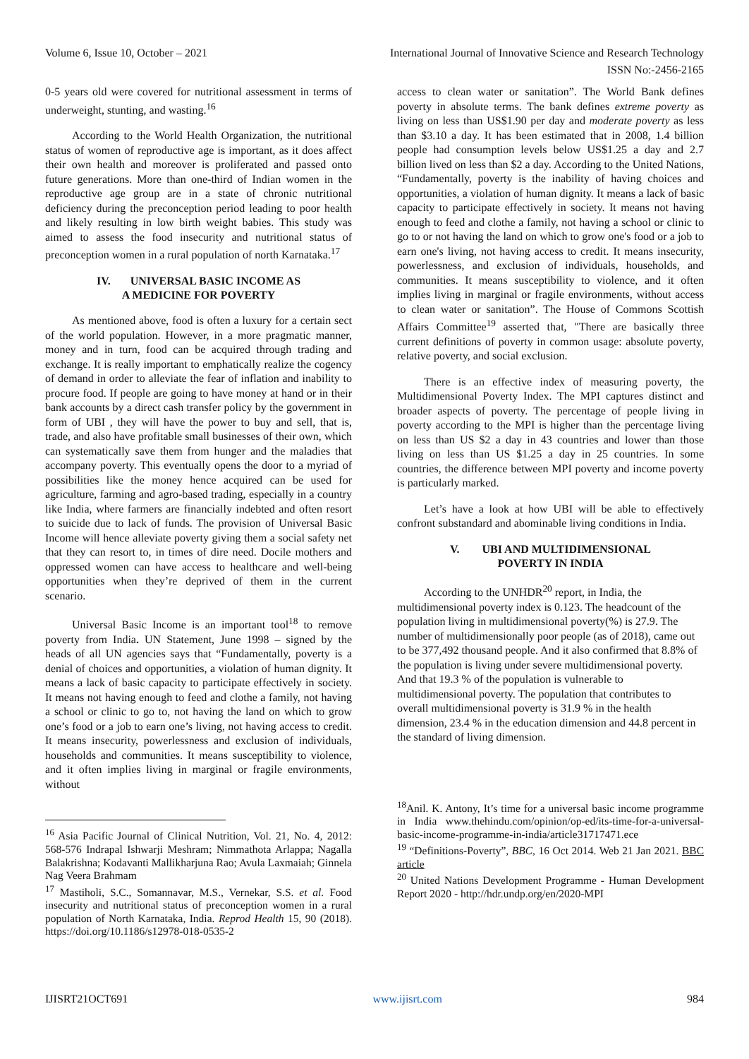Volume 6, Issue 10, October – 2021 International Journal of Innovative Science and Research Technology
ISSN No:-2456-2165
0-5 years old were covered for nutritional assessment in terms of underweight, stunting, and wasting.<sup>16</sup>
According to the World Health Organization, the nutritional status of women of reproductive age is important, as it does affect their own health and moreover is proliferated and passed onto future generations. More than one-third of Indian women in the reproductive age group are in a state of chronic nutritional deficiency during the preconception period leading to poor health and likely resulting in low birth weight babies. This study was aimed to assess the food insecurity and nutritional status of preconception women in a rural population of north Karnataka.<sup>17</sup>
IV. UNIVERSAL BASIC INCOME AS
A MEDICINE FOR POVERTY
As mentioned above, food is often a luxury for a certain sect of the world population. However, in a more pragmatic manner, money and in turn, food can be acquired through trading and exchange. It is really important to emphatically realize the cogency of demand in order to alleviate the fear of inflation and inability to procure food. If people are going to have money at hand or in their bank accounts by a direct cash transfer policy by the government in form of UBI , they will have the power to buy and sell, that is, trade, and also have profitable small businesses of their own, which can systematically save them from hunger and the maladies that accompany poverty. This eventually opens the door to a myriad of possibilities like the money hence acquired can be used for agriculture, farming and agro-based trading, especially in a country like India, where farmers are financially indebted and often resort to suicide due to lack of funds. The provision of Universal Basic Income will hence alleviate poverty giving them a social safety net that they can resort to, in times of dire need. Docile mothers and oppressed women can have access to healthcare and well-being opportunities when they’re deprived of them in the current scenario.
Universal Basic Income is an important tool<sup>18</sup> to remove poverty from India. UN Statement, June 1998 – signed by the heads of all UN agencies says that “Fundamentally, poverty is a denial of choices and opportunities, a violation of human dignity. It means a lack of basic capacity to participate effectively in society. It means not having enough to feed and clothe a family, not having a school or clinic to go to, not having the land on which to grow one’s food or a job to earn one’s living, not having access to credit. It means insecurity, powerlessness and exclusion of individuals, households and communities. It means susceptibility to violence, and it often implies living in marginal or fragile environments, without
<sup>16</sup> Asia Pacific Journal of Clinical Nutrition, Vol. 21, No. 4, 2012: 568-576 Indrapal Ishwarji Meshram; Nimmathota Arlappa; Nagalla Balakrishna; Kodavanti Mallikharjuna Rao; Avula Laxmaiah; Ginnela Nag Veera Brahmam
<sup>17</sup> Mastiholi, S.C., Somannavar, M.S., Vernekar, S.S. et al. Food insecurity and nutritional status of preconception women in a rural population of North Karnataka, India. Reprod Health 15, 90 (2018). https://doi.org/10.1186/s12978-018-0535-2
access to clean water or sanitation”. The World Bank defines poverty in absolute terms. The bank defines extreme poverty as living on less than US$1.90 per day and moderate poverty as less than $3.10 a day. It has been estimated that in 2008, 1.4 billion people had consumption levels below US$1.25 a day and 2.7 billion lived on less than $2 a day. According to the United Nations, “Fundamentally, poverty is the inability of having choices and opportunities, a violation of human dignity. It means a lack of basic capacity to participate effectively in society. It means not having enough to feed and clothe a family, not having a school or clinic to go to or not having the land on which to grow one's food or a job to earn one's living, not having access to credit. It means insecurity, powerlessness, and exclusion of individuals, households, and communities. It means susceptibility to violence, and it often implies living in marginal or fragile environments, without access to clean water or sanitation”. The House of Commons Scottish Affairs Committee<sup>19</sup> asserted that, "There are basically three current definitions of poverty in common usage: absolute poverty, relative poverty, and social exclusion.
There is an effective index of measuring poverty, the Multidimensional Poverty Index. The MPI captures distinct and broader aspects of poverty. The percentage of people living in poverty according to the MPI is higher than the percentage living on less than US $2 a day in 43 countries and lower than those living on less than US $1.25 a day in 25 countries. In some countries, the difference between MPI poverty and income poverty is particularly marked.
Let’s have a look at how UBI will be able to effectively confront substandard and abominable living conditions in India.
V. UBI AND MULTIDIMENSIONAL
POVERTY IN INDIA
According to the UNHDR<sup>20</sup> report, in India, the multidimensional poverty index is 0.123. The headcount of the population living in multidimensional poverty(%) is 27.9. The number of multidimensionally poor people (as of 2018), came out to be 377,492 thousand people. And it also confirmed that 8.8% of the population is living under severe multidimensional poverty. And that 19.3 % of the population is vulnerable to multidimensional poverty. The population that contributes to overall multidimensional poverty is 31.9 % in the health dimension, 23.4 % in the education dimension and 44.8 percent in the standard of living dimension.
<sup>18</sup> Anil. K. Antony, It’s time for a universal basic income programme in India www.thehindu.com/opinion/op-ed/its-time-for-a-universal-basic-income-programme-in-india/article31717471.ece
<sup>19</sup> “Definitions-Poverty”, BBC, 16 Oct 2014. Web 21 Jan 2021. BBC article
<sup>20</sup> United Nations Development Programme - Human Development Report 2020 - http://hdr.undp.org/en/2020-MPI
IJISRT21OCT691 www.ijisrt.com 984